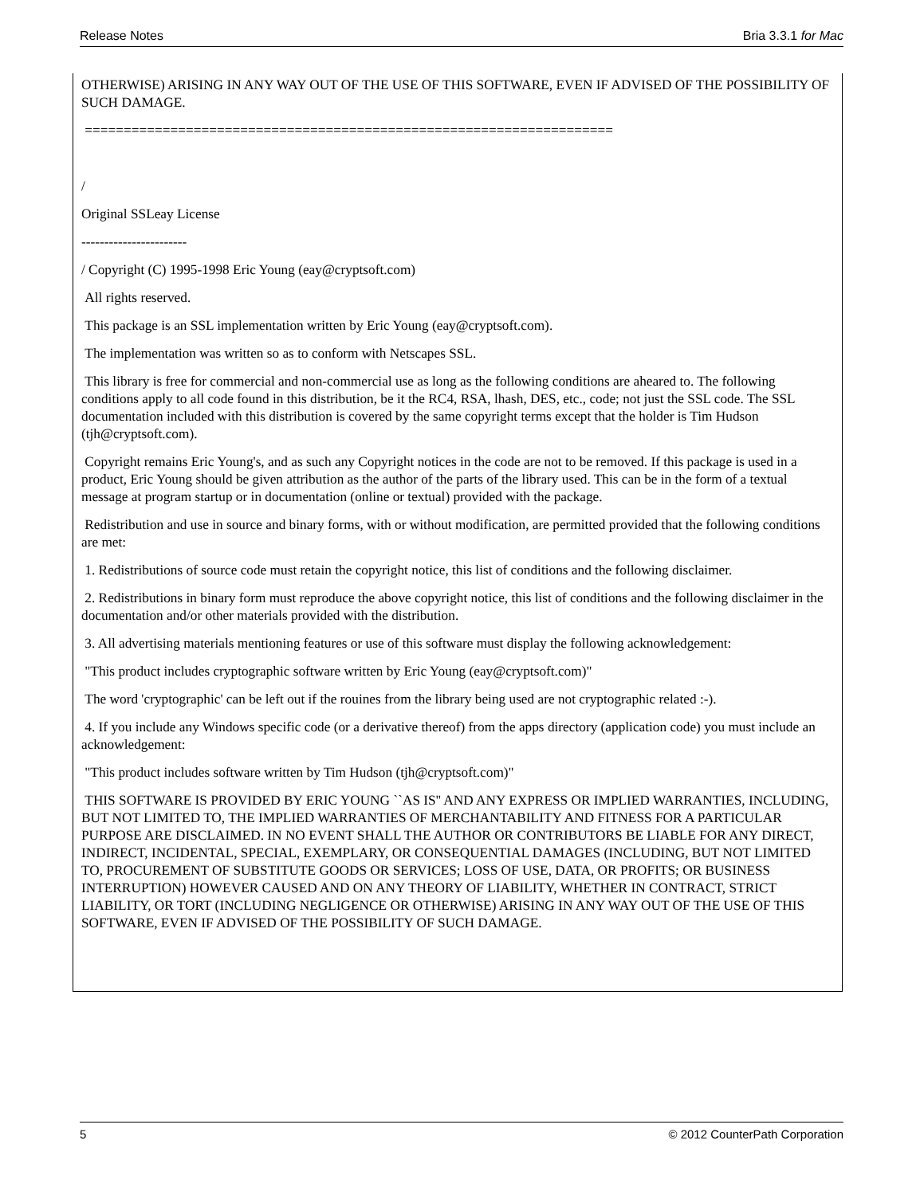Release Notes Bria 3.3.1 for Mac
OTHERWISE) ARISING IN ANY WAY OUT OF THE USE OF THIS SOFTWARE, EVEN IF ADVISED OF THE POSSIBILITY OF SUCH DAMAGE.
====================================================================
/
Original SSLeay License
-----------------------
/ Copyright (C) 1995-1998 Eric Young (eay@cryptsoft.com)
All rights reserved.
This package is an SSL implementation written by Eric Young (eay@cryptsoft.com).
The implementation was written so as to conform with Netscapes SSL.
This library is free for commercial and non-commercial use as long as the following conditions are aheared to. The following conditions apply to all code found in this distribution, be it the RC4, RSA, lhash, DES, etc., code; not just the SSL code. The SSL documentation included with this distribution is covered by the same copyright terms except that the holder is Tim Hudson (tjh@cryptsoft.com).
Copyright remains Eric Young's, and as such any Copyright notices in the code are not to be removed. If this package is used in a product, Eric Young should be given attribution as the author of the parts of the library used. This can be in the form of a textual message at program startup or in documentation (online or textual) provided with the package.
Redistribution and use in source and binary forms, with or without modification, are permitted provided that the following conditions are met:
1. Redistributions of source code must retain the copyright notice, this list of conditions and the following disclaimer.
2. Redistributions in binary form must reproduce the above copyright notice, this list of conditions and the following disclaimer in the documentation and/or other materials provided with the distribution.
3. All advertising materials mentioning features or use of this software must display the following acknowledgement:
"This product includes cryptographic software written by Eric Young (eay@cryptsoft.com)"
The word 'cryptographic' can be left out if the rouines from the library being used are not cryptographic related :-).
4. If you include any Windows specific code (or a derivative thereof) from the apps directory (application code) you must include an acknowledgement:
"This product includes software written by Tim Hudson (tjh@cryptsoft.com)"
THIS SOFTWARE IS PROVIDED BY ERIC YOUNG ``AS IS'' AND ANY EXPRESS OR IMPLIED WARRANTIES, INCLUDING, BUT NOT LIMITED TO, THE IMPLIED WARRANTIES OF MERCHANTABILITY AND FITNESS FOR A PARTICULAR PURPOSE ARE DISCLAIMED. IN NO EVENT SHALL THE AUTHOR OR CONTRIBUTORS BE LIABLE FOR ANY DIRECT, INDIRECT, INCIDENTAL, SPECIAL, EXEMPLARY, OR CONSEQUENTIAL DAMAGES (INCLUDING, BUT NOT LIMITED TO, PROCUREMENT OF SUBSTITUTE GOODS OR SERVICES; LOSS OF USE, DATA, OR PROFITS; OR BUSINESS INTERRUPTION) HOWEVER CAUSED AND ON ANY THEORY OF LIABILITY, WHETHER IN CONTRACT, STRICT LIABILITY, OR TORT (INCLUDING NEGLIGENCE OR OTHERWISE) ARISING IN ANY WAY OUT OF THE USE OF THIS SOFTWARE, EVEN IF ADVISED OF THE POSSIBILITY OF SUCH DAMAGE.
5 © 2012 CounterPath Corporation